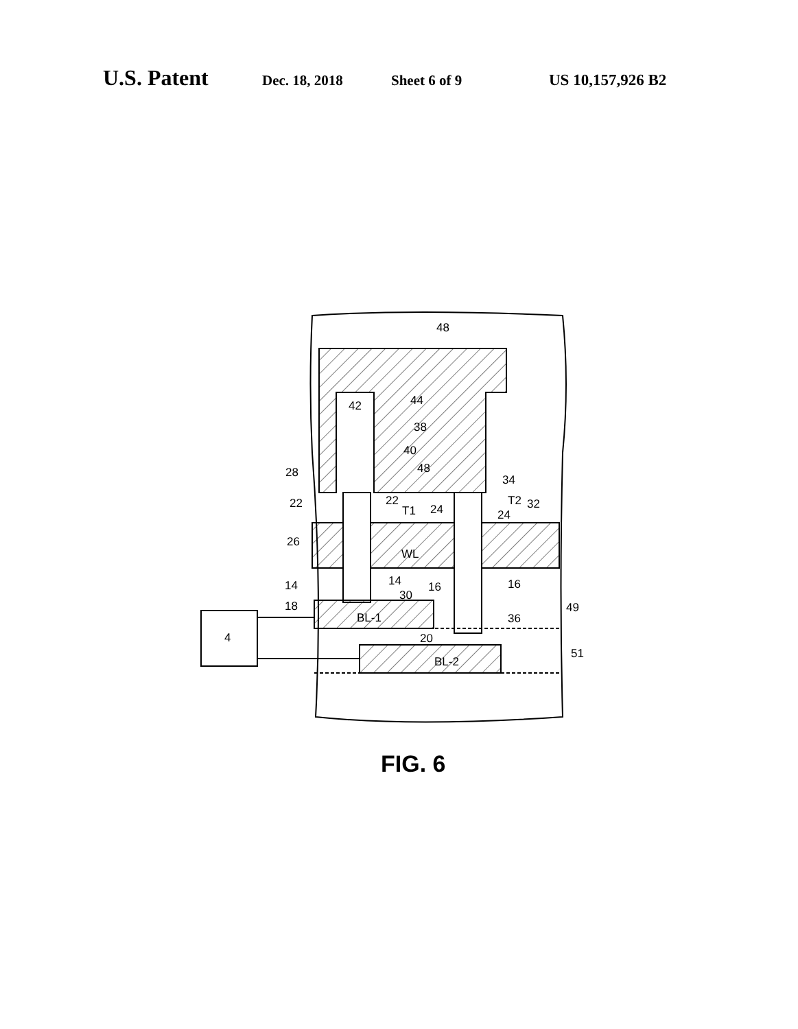U.S. Patent Dec. 18, 2018 Sheet 6 of 9 US 10,157,926 B2
48
42
44
38
40
48
28
34
22
22
T1
24
T2
32
24
26
WL
14
14
16
16
18
30
BL-1
36
49
20
4
BL-2
51
FIG. 6